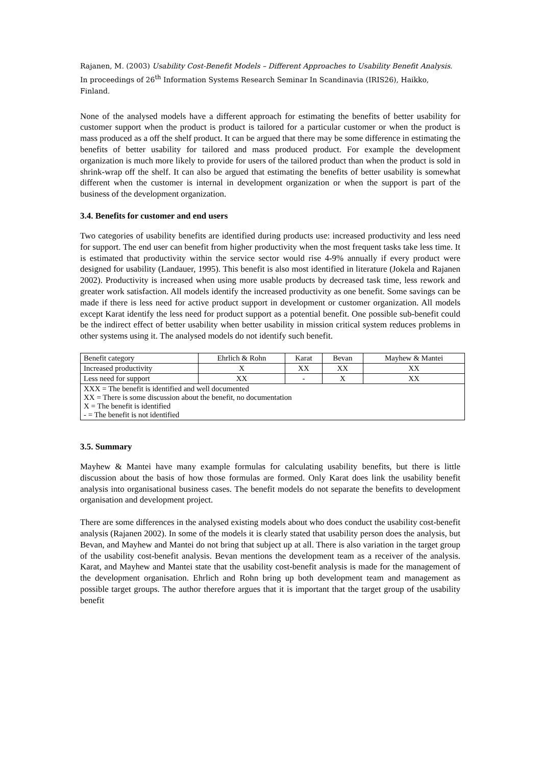Rajanen, M. (2003) Usability Cost-Benefit Models – Different Approaches to Usability Benefit Analysis. In proceedings of 26<sup>th</sup> Information Systems Research Seminar In Scandinavia (IRIS26), Haikko, Finland.
None of the analysed models have a different approach for estimating the benefits of better usability for customer support when the product is product is tailored for a particular customer or when the product is mass produced as a off the shelf product. It can be argued that there may be some difference in estimating the benefits of better usability for tailored and mass produced product. For example the development organization is much more likely to provide for users of the tailored product than when the product is sold in shrink-wrap off the shelf. It can also be argued that estimating the benefits of better usability is somewhat different when the customer is internal in development organization or when the support is part of the business of the development organization.
3.4. Benefits for customer and end users
Two categories of usability benefits are identified during products use: increased productivity and less need for support. The end user can benefit from higher productivity when the most frequent tasks take less time. It is estimated that productivity within the service sector would rise 4-9% annually if every product were designed for usability (Landauer, 1995). This benefit is also most identified in literature (Jokela and Rajanen 2002). Productivity is increased when using more usable products by decreased task time, less rework and greater work satisfaction. All models identify the increased productivity as one benefit. Some savings can be made if there is less need for active product support in development or customer organization. All models except Karat identify the less need for product support as a potential benefit. One possible sub-benefit could be the indirect effect of better usability when better usability in mission critical system reduces problems in other systems using it. The analysed models do not identify such benefit.
| Benefit category | Ehrlich & Rohn | Karat | Bevan | Mayhew & Mantei |
| Increased productivity | X | XX | XX | XX |
| Less need for support | XX | - | X | XX |
| XXX = The benefit is identified and well documented XX = There is some discussion about the benefit, no documentation X = The benefit is identified - = The benefit is not identified | | | | |
3.5. Summary
Mayhew & Mantei have many example formulas for calculating usability benefits, but there is little discussion about the basis of how those formulas are formed. Only Karat does link the usability benefit analysis into organisational business cases. The benefit models do not separate the benefits to development organisation and development project.
There are some differences in the analysed existing models about who does conduct the usability cost-benefit analysis (Rajanen 2002). In some of the models it is clearly stated that usability person does the analysis, but Bevan, and Mayhew and Mantei do not bring that subject up at all. There is also variation in the target group of the usability cost-benefit analysis. Bevan mentions the development team as a receiver of the analysis. Karat, and Mayhew and Mantei state that the usability cost-benefit analysis is made for the management of the development organisation. Ehrlich and Rohn bring up both development team and management as possible target groups. The author therefore argues that it is important that the target group of the usability benefit